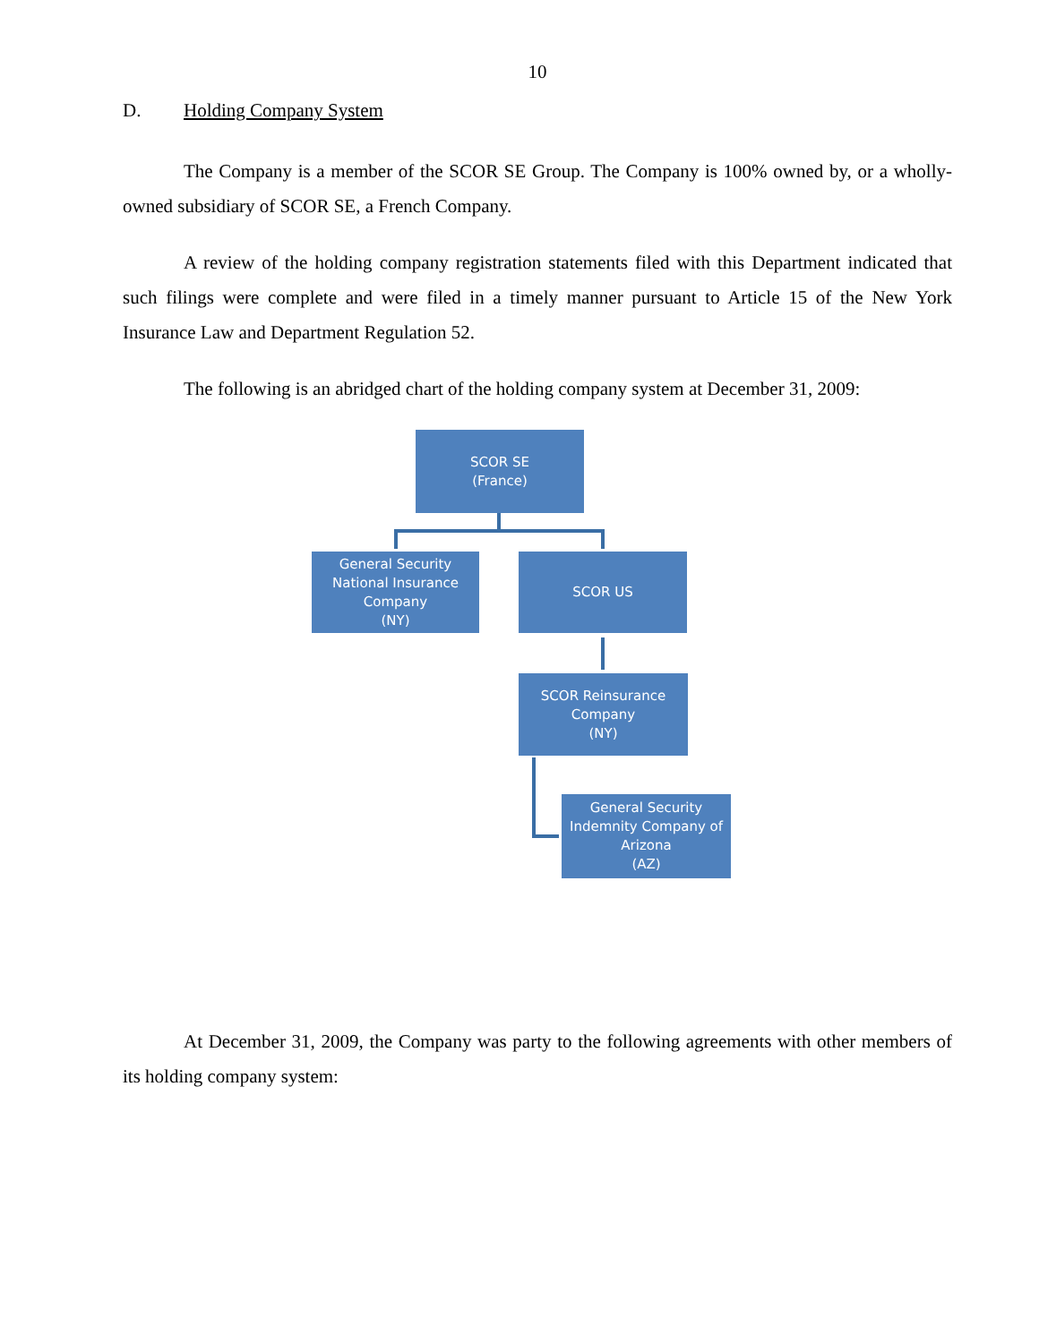10
D. Holding Company System
The Company is a member of the SCOR SE Group. The Company is 100% owned by, or a wholly-owned subsidiary of SCOR SE, a French Company.
A review of the holding company registration statements filed with this Department indicated that such filings were complete and were filed in a timely manner pursuant to Article 15 of the New York Insurance Law and Department Regulation 52.
The following is an abridged chart of the holding company system at December 31, 2009:
SCOR SE
(France)
General Security
National Insurance
Company
(NY)
SCOR US
SCOR Reinsurance
Company
(NY)
General Security
Indemnity Company of
Arizona
(AZ)
At December 31, 2009, the Company was party to the following agreements with other members of its holding company system: